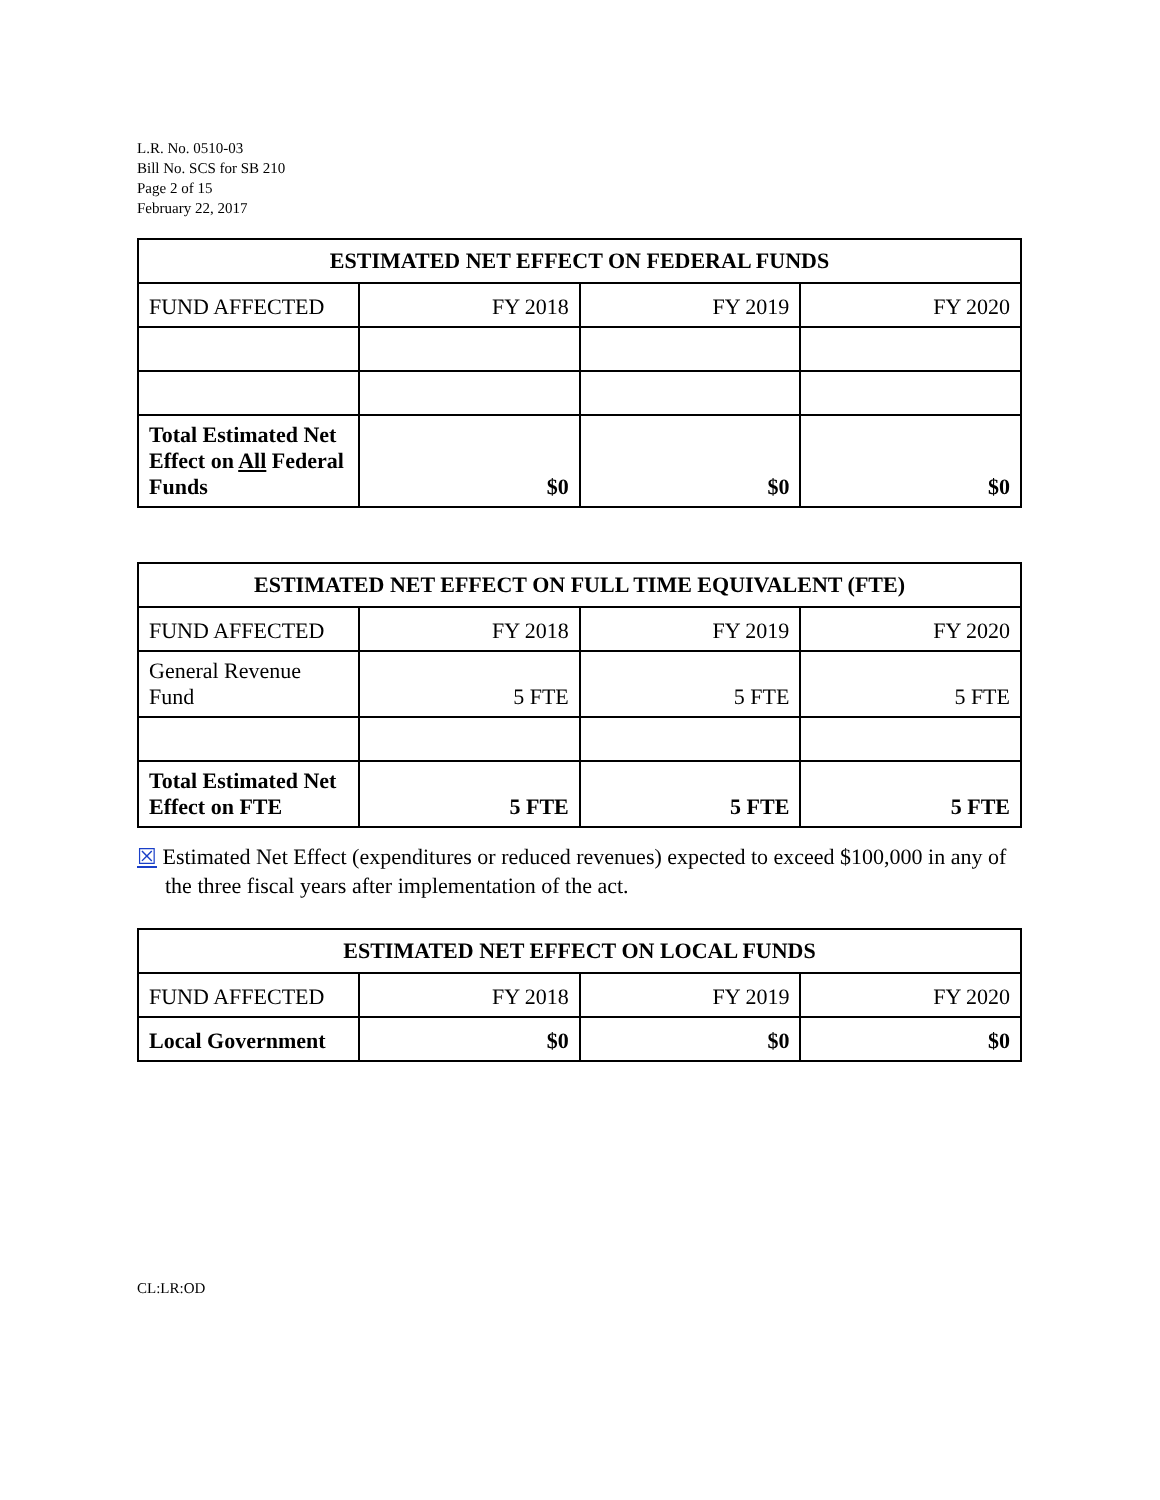L.R. No. 0510-03
Bill No. SCS for SB 210
Page 2 of 15
February 22, 2017
| ESTIMATED NET EFFECT ON FEDERAL FUNDS | | | |
| --- | --- | --- | --- |
| FUND AFFECTED | FY 2018 | FY 2019 | FY 2020 |
| Total Estimated Net Effect on All Federal Funds | $0 | $0 | $0 |
| ESTIMATED NET EFFECT ON FULL TIME EQUIVALENT (FTE) | | | |
| --- | --- | --- | --- |
| FUND AFFECTED | FY 2018 | FY 2019 | FY 2020 |
| General Revenue Fund | 5 FTE | 5 FTE | 5 FTE |
| Total Estimated Net Effect on FTE | 5 FTE | 5 FTE | 5 FTE |
☒ Estimated Net Effect (expenditures or reduced revenues) expected to exceed $100,000 in any of the three fiscal years after implementation of the act.
| ESTIMATED NET EFFECT ON LOCAL FUNDS | | | |
| --- | --- | --- | --- |
| FUND AFFECTED | FY 2018 | FY 2019 | FY 2020 |
| Local Government | $0 | $0 | $0 |
CL:LR:OD